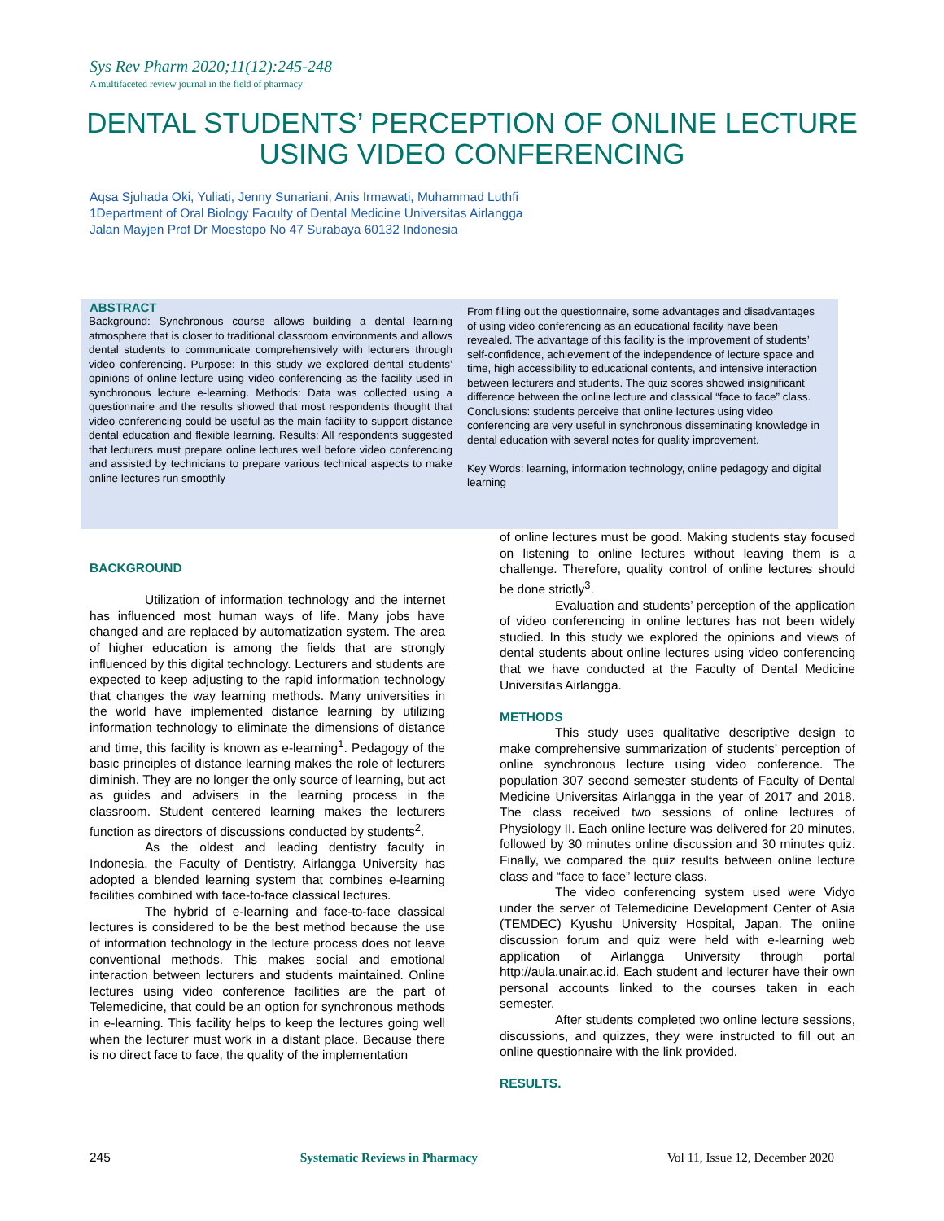Sys Rev Pharm 2020;11(12):245-248
A multifaceted review journal in the field of pharmacy
DENTAL STUDENTS’ PERCEPTION OF ONLINE LECTURE
USING VIDEO CONFERENCING
Aqsa Sjuhada Oki, Yuliati, Jenny Sunariani, Anis Irmawati, Muhammad Luthfi
1Department of Oral Biology Faculty of Dental Medicine Universitas Airlangga
Jalan Mayjen Prof Dr Moestopo No 47 Surabaya 60132 Indonesia
ABSTRACT
Background: Synchronous course allows building a dental learning atmosphere that is closer to traditional classroom environments and allows dental students to communicate comprehensively with lecturers through video conferencing. Purpose: In this study we explored dental students’ opinions of online lecture using video conferencing as the facility used in synchronous lecture e-learning. Methods: Data was collected using a questionnaire and the results showed that most respondents thought that video conferencing could be useful as the main facility to support distance dental education and flexible learning. Results: All respondents suggested that lecturers must prepare online lectures well before video conferencing and assisted by technicians to prepare various technical aspects to make online lectures run smoothly
From filling out the questionnaire, some advantages and disadvantages of using video conferencing as an educational facility have been revealed. The advantage of this facility is the improvement of students’ self-confidence, achievement of the independence of lecture space and time, high accessibility to educational contents, and intensive interaction between lecturers and students. The quiz scores showed insignificant difference between the online lecture and classical “face to face” class. Conclusions: students perceive that online lectures using video conferencing are very useful in synchronous disseminating knowledge in dental education with several notes for quality improvement.
Key Words: learning, information technology, online pedagogy and digital learning
BACKGROUND
Utilization of information technology and the internet has influenced most human ways of life. Many jobs have changed and are replaced by automatization system. The area of higher education is among the fields that are strongly influenced by this digital technology. Lecturers and students are expected to keep adjusting to the rapid information technology that changes the way learning methods. Many universities in the world have implemented distance learning by utilizing information technology to eliminate the dimensions of distance and time, this facility is known as e-learning<sup>1</sup>. Pedagogy of the basic principles of distance learning makes the role of lecturers diminish. They are no longer the only source of learning, but act as guides and advisers in the learning process in the classroom. Student centered learning makes the lecturers function as directors of discussions conducted by students<sup>2</sup>.
As the oldest and leading dentistry faculty in Indonesia, the Faculty of Dentistry, Airlangga University has adopted a blended learning system that combines e-learning facilities combined with face-to-face classical lectures.
The hybrid of e-learning and face-to-face classical lectures is considered to be the best method because the use of information technology in the lecture process does not leave conventional methods. This makes social and emotional interaction between lecturers and students maintained. Online lectures using video conference facilities are the part of Telemedicine, that could be an option for synchronous methods in e-learning. This facility helps to keep the lectures going well when the lecturer must work in a distant place. Because there is no direct face to face, the quality of the implementation
of online lectures must be good. Making students stay focused on listening to online lectures without leaving them is a challenge. Therefore, quality control of online lectures should be done strictly<sup>3</sup>.
Evaluation and students’ perception of the application of video conferencing in online lectures has not been widely studied. In this study we explored the opinions and views of dental students about online lectures using video conferencing that we have conducted at the Faculty of Dental Medicine Universitas Airlangga.
METHODS
This study uses qualitative descriptive design to make comprehensive summarization of students’ perception of online synchronous lecture using video conference. The population 307 second semester students of Faculty of Dental Medicine Universitas Airlangga in the year of 2017 and 2018. The class received two sessions of online lectures of Physiology II. Each online lecture was delivered for 20 minutes, followed by 30 minutes online discussion and 30 minutes quiz. Finally, we compared the quiz results between online lecture class and “face to face” lecture class.
The video conferencing system used were Vidyo under the server of Telemedicine Development Center of Asia (TEMDEC) Kyushu University Hospital, Japan. The online discussion forum and quiz were held with e-learning web application of Airlangga University through portal http://aula.unair.ac.id. Each student and lecturer have their own personal accounts linked to the courses taken in each semester.
After students completed two online lecture sessions, discussions, and quizzes, they were instructed to fill out an online questionnaire with the link provided.
RESULTS.
245 Systematic Reviews in Pharmacy Vol 11, Issue 12, December 2020